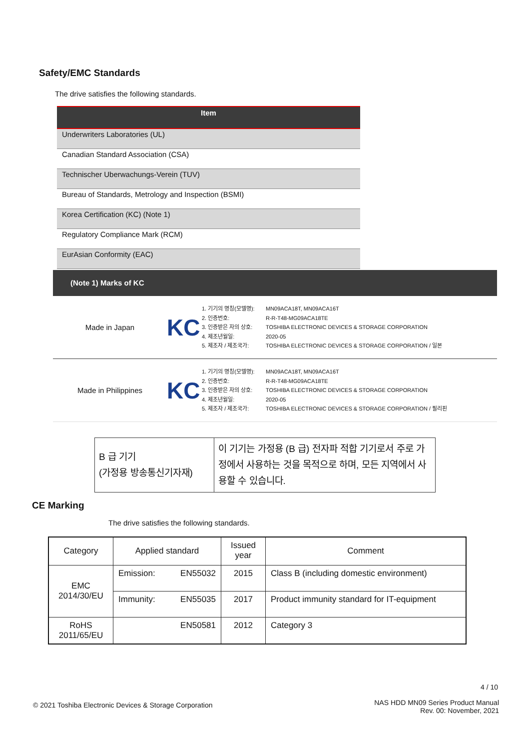Safety/EMC Standards
The drive satisfies the following standards.
| Item |
| --- |
| Underwriters Laboratories (UL) |
| Canadian Standard Association (CSA) |
| Technischer Uberwachungs-Verein (TUV) |
| Bureau of Standards, Metrology and Inspection (BSMI) |
| Korea Certification (KC) (Note 1) |
| Regulatory Compliance Mark (RCM) |
| EurAsian Conformity (EAC) |
(Note 1) Marks of KC
Made in Japan
KC
1. 기기의 명칭(모델명):
2. 인증번호:
3. 인증받은 자의 상호:
4. 제조년월일:
5. 제조자 / 제조국가:
MN09ACA18T, MN09ACA16T
R-R-T48-MG09ACA18TE
TOSHIBA ELECTRONIC DEVICES & STORAGE CORPORATION
2020-05
TOSHIBA ELECTRONIC DEVICES & STORAGE CORPORATION / 일본
Made in Philippines
KC
1. 기기의 명칭(모델명):
2. 인증번호:
3. 인증받은 자의 상호:
4. 제조년월일:
5. 제조자 / 제조국가:
MN09ACA18T, MN09ACA16T
R-R-T48-MG09ACA18TE
TOSHIBA ELECTRONIC DEVICES & STORAGE CORPORATION
2020-05
TOSHIBA ELECTRONIC DEVICES & STORAGE CORPORATION / 필리핀
| B 급 기기 (가정용 방송통신기자재) | 이 기기는 가정용 (B 급) 전자파 적합 기기로서 주로 가정에서 사용하는 것을 목적으로 하며, 모든 지역에서 사용할 수 있습니다. |
CE Marking
The drive satisfies the following standards.
| Category | Applied standard | Issued year | Comment |
| EMC 2014/30/EU | Emission: EN55032 | 2015 | Class B (including domestic environment) |
| | Immunity: EN55035 | 2017 | Product immunity standard for IT-equipment |
| RoHS 2011/65/EU | EN50581 | 2012 | Category 3 |
4 / 10
© 2021 Toshiba Electronic Devices & Storage Corporation
NAS HDD MN09 Series Product Manual
Rev. 00: November, 2021